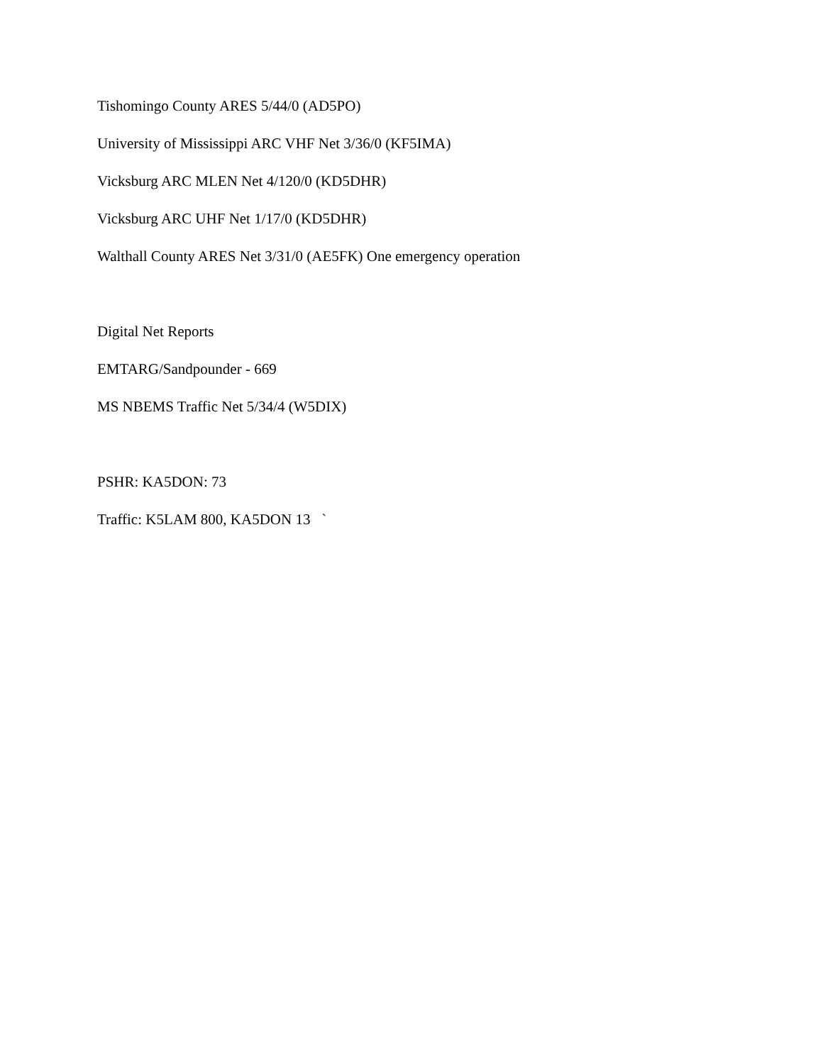Tishomingo County ARES 5/44/0 (AD5PO)
University of Mississippi ARC VHF Net 3/36/0 (KF5IMA)
Vicksburg ARC MLEN Net 4/120/0 (KD5DHR)
Vicksburg ARC UHF Net 1/17/0 (KD5DHR)
Walthall County ARES Net 3/31/0 (AE5FK) One emergency operation
Digital Net Reports
EMTARG/Sandpounder - 669
MS NBEMS Traffic Net 5/34/4 (W5DIX)
PSHR: KA5DON: 73
Traffic: K5LAM 800, KA5DON 13 `